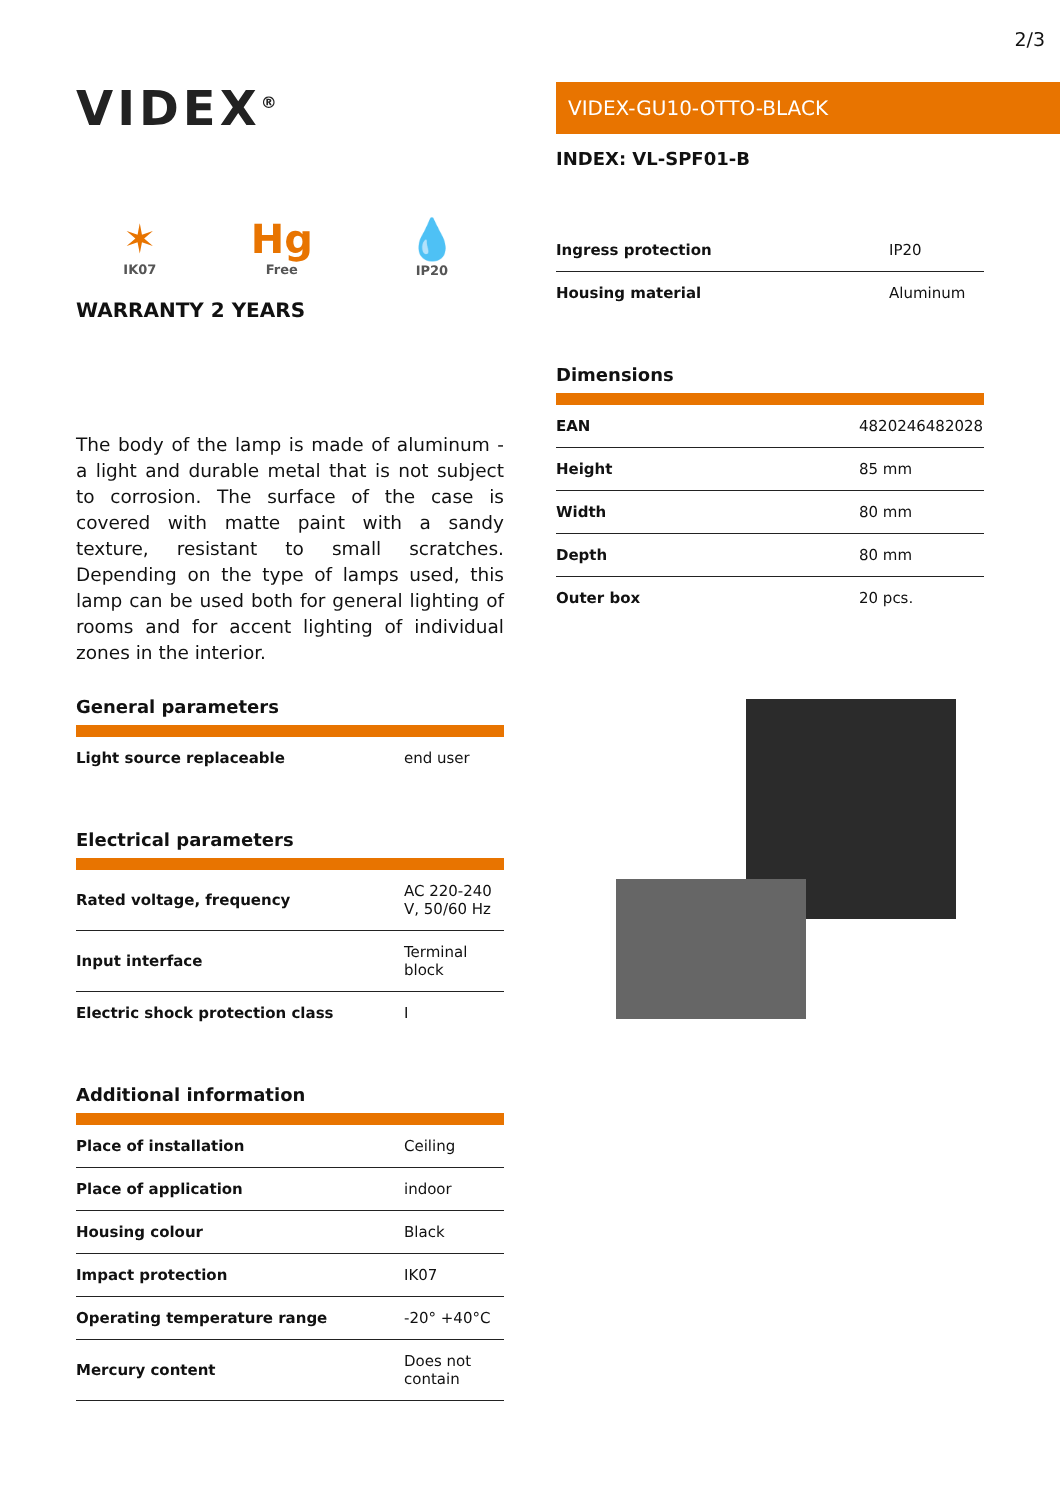2/3
VIDEX<sup>®</sup>
✶
IK07
Hg
Free
💧
IP20
WARRANTY 2 YEARS
The body of the lamp is made of aluminum - a light and durable metal that is not subject to corrosion. The surface of the case is covered with matte paint with a sandy texture, resistant to small scratches. Depending on the type of lamps used, this lamp can be used both for general lighting of rooms and for accent lighting of individual zones in the interior.
General parameters
| Light source replaceable | end user |
Electrical parameters
| Rated voltage, frequency | AC 220-240 V, 50/60 Hz |
| Input interface | Terminal block |
| Electric shock protection class | I |
Additional information
| Place of installation | Ceiling |
| Place of application | indoor |
| Housing colour | Black |
| Impact protection | IK07 |
| Operating temperature range | -20° +40°C |
| Mercury content | Does not contain |
VIDEX-GU10-OTTO-BLACK
INDEX: VL-SPF01-B
| Ingress protection | IP20 |
| Housing material | Aluminum |
Dimensions
| EAN | 4820246482028 |
| Height | 85 mm |
| Width | 80 mm |
| Depth | 80 mm |
| Outer box | 20 pcs. |